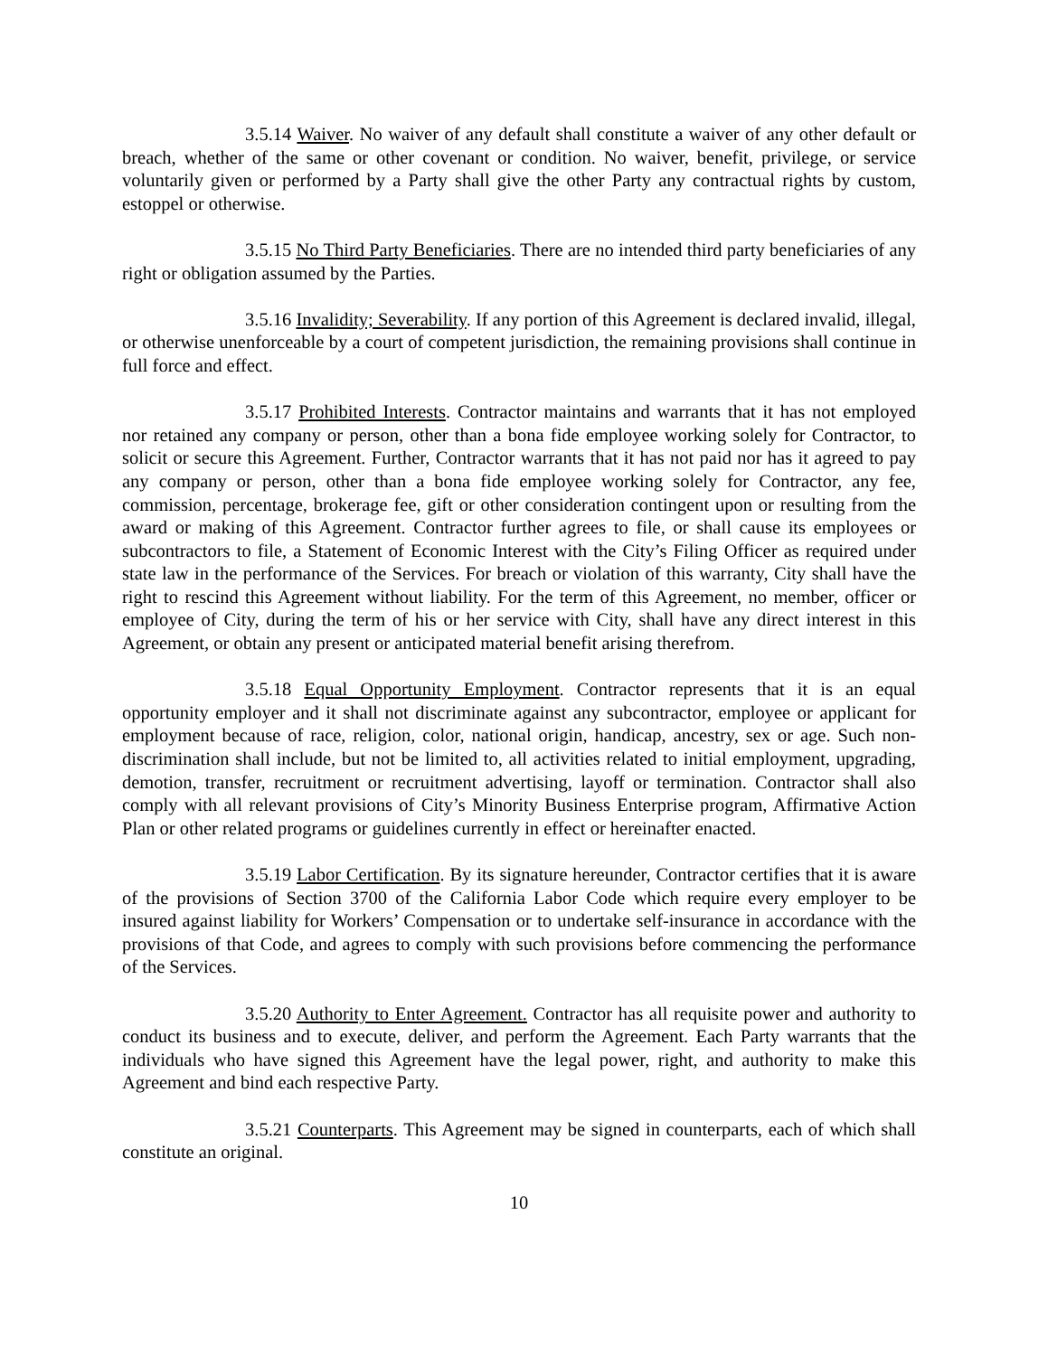3.5.14 Waiver. No waiver of any default shall constitute a waiver of any other default or breach, whether of the same or other covenant or condition. No waiver, benefit, privilege, or service voluntarily given or performed by a Party shall give the other Party any contractual rights by custom, estoppel or otherwise.
3.5.15 No Third Party Beneficiaries. There are no intended third party beneficiaries of any right or obligation assumed by the Parties.
3.5.16 Invalidity; Severability. If any portion of this Agreement is declared invalid, illegal, or otherwise unenforceable by a court of competent jurisdiction, the remaining provisions shall continue in full force and effect.
3.5.17 Prohibited Interests. Contractor maintains and warrants that it has not employed nor retained any company or person, other than a bona fide employee working solely for Contractor, to solicit or secure this Agreement. Further, Contractor warrants that it has not paid nor has it agreed to pay any company or person, other than a bona fide employee working solely for Contractor, any fee, commission, percentage, brokerage fee, gift or other consideration contingent upon or resulting from the award or making of this Agreement. Contractor further agrees to file, or shall cause its employees or subcontractors to file, a Statement of Economic Interest with the City’s Filing Officer as required under state law in the performance of the Services. For breach or violation of this warranty, City shall have the right to rescind this Agreement without liability. For the term of this Agreement, no member, officer or employee of City, during the term of his or her service with City, shall have any direct interest in this Agreement, or obtain any present or anticipated material benefit arising therefrom.
3.5.18 Equal Opportunity Employment. Contractor represents that it is an equal opportunity employer and it shall not discriminate against any subcontractor, employee or applicant for employment because of race, religion, color, national origin, handicap, ancestry, sex or age. Such non-discrimination shall include, but not be limited to, all activities related to initial employment, upgrading, demotion, transfer, recruitment or recruitment advertising, layoff or termination. Contractor shall also comply with all relevant provisions of City’s Minority Business Enterprise program, Affirmative Action Plan or other related programs or guidelines currently in effect or hereinafter enacted.
3.5.19 Labor Certification. By its signature hereunder, Contractor certifies that it is aware of the provisions of Section 3700 of the California Labor Code which require every employer to be insured against liability for Workers’ Compensation or to undertake self-insurance in accordance with the provisions of that Code, and agrees to comply with such provisions before commencing the performance of the Services.
3.5.20 Authority to Enter Agreement. Contractor has all requisite power and authority to conduct its business and to execute, deliver, and perform the Agreement. Each Party warrants that the individuals who have signed this Agreement have the legal power, right, and authority to make this Agreement and bind each respective Party.
3.5.21 Counterparts. This Agreement may be signed in counterparts, each of which shall constitute an original.
10